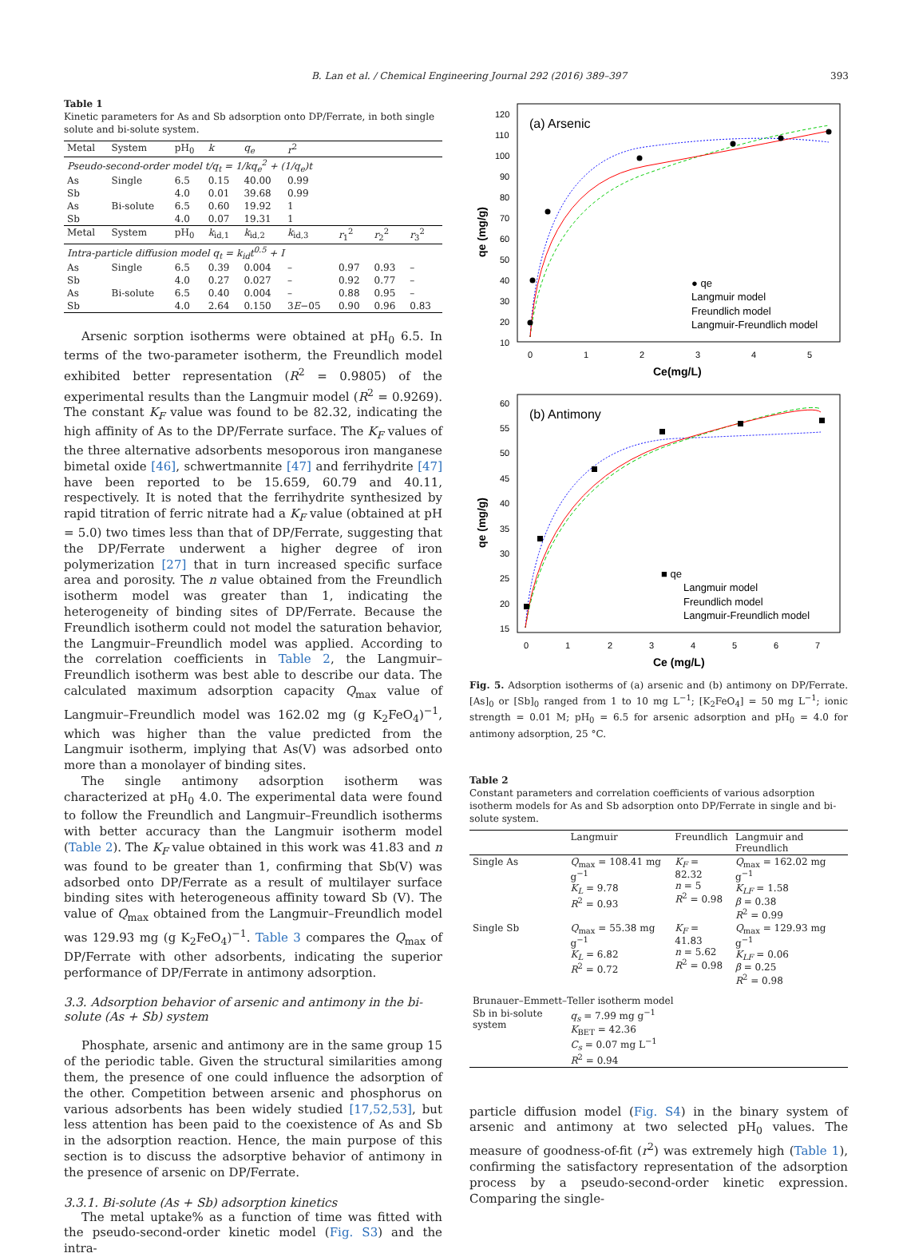B. Lan et al. / Chemical Engineering Journal 292 (2016) 389–397 393
Table 1
Kinetic parameters for As and Sb adsorption onto DP/Ferrate, in both single solute and bi-solute system.
| Metal | System | pH<sub>0</sub> | k | q<sub>e</sub> | r<sup>2</sup> | | | |
| --- | --- | --- | --- | --- | --- | --- | --- | --- |
| Pseudo-second-order model t/q<sub>t</sub> = 1/kq<sub>e</sub><sup>2</sup> + (1/q<sub>e</sub>)t | | | | | | | | |
| As | Single | 6.5 | 0.15 | 40.00 | 0.99 | | | |
| Sb | | 4.0 | 0.01 | 39.68 | 0.99 | | | |
| As | Bi-solute | 6.5 | 0.60 | 19.92 | 1 | | | |
| Sb | | 4.0 | 0.07 | 19.31 | 1 | | | |
| Metal | System | pH<sub>0</sub> | k<sub>id,1</sub> | k<sub>id,2</sub> | k<sub>id,3</sub> | r<sub>1</sub><sup>2</sup> | r<sub>2</sub><sup>2</sup> | r<sub>3</sub><sup>2</sup> |
| Intra-particle diffusion model q<sub>t</sub> = k<sub>id</sub>t<sup>0.5</sup> + I | | | | | | | | |
| As | Single | 6.5 | 0.39 | 0.004 | – | 0.97 | 0.93 | – |
| Sb | | 4.0 | 0.27 | 0.027 | – | 0.92 | 0.77 | – |
| As | Bi-solute | 6.5 | 0.40 | 0.004 | – | 0.88 | 0.95 | – |
| Sb | | 4.0 | 2.64 | 0.150 | 3 E −05 | 0.90 | 0.96 | 0.83 |
Arsenic sorption isotherms were obtained at pH<sub>0</sub> 6.5. In terms of the two-parameter isotherm, the Freundlich model exhibited better representation (R<sup>2</sup> = 0.9805) of the experimental results than the Langmuir model (R<sup>2</sup> = 0.9269). The constant K<sub>F</sub> value was found to be 82.32, indicating the high affinity of As to the DP/Ferrate surface. The K<sub>F</sub> values of the three alternative adsorbents mesoporous iron manganese bimetal oxide [46], schwertmannite [47] and ferrihydrite [47] have been reported to be 15.659, 60.79 and 40.11, respectively. It is noted that the ferrihydrite synthesized by rapid titration of ferric nitrate had a K<sub>F</sub> value (obtained at pH = 5.0) two times less than that of DP/Ferrate, suggesting that the DP/Ferrate underwent a higher degree of iron polymerization [27] that in turn increased specific surface area and porosity. The n value obtained from the Freundlich isotherm model was greater than 1, indicating the heterogeneity of binding sites of DP/Ferrate. Because the Freundlich isotherm could not model the saturation behavior, the Langmuir–Freundlich model was applied. According to the correlation coefficients in Table 2, the Langmuir–Freundlich isotherm was best able to describe our data. The calculated maximum adsorption capacity Q<sub>max</sub> value of Langmuir–Freundlich model was 162.02 mg (g K<sub>2</sub>FeO<sub>4</sub>)<sup>−1</sup>, which was higher than the value predicted from the Langmuir isotherm, implying that As(V) was adsorbed onto more than a monolayer of binding sites.
The single antimony adsorption isotherm was characterized at pH<sub>0</sub> 4.0. The experimental data were found to follow the Freundlich and Langmuir–Freundlich isotherms with better accuracy than the Langmuir isotherm model (Table 2). The K<sub>F</sub> value obtained in this work was 41.83 and n was found to be greater than 1, confirming that Sb(V) was adsorbed onto DP/Ferrate as a result of multilayer surface binding sites with heterogeneous affinity toward Sb (V). The value of Q<sub>max</sub> obtained from the Langmuir–Freundlich model was 129.93 mg (g K<sub>2</sub>FeO<sub>4</sub>)<sup>−1</sup>. Table 3 compares the Q<sub>max</sub> of DP/Ferrate with other adsorbents, indicating the superior performance of DP/Ferrate in antimony adsorption.
3.3. Adsorption behavior of arsenic and antimony in the bi-solute (As + Sb) system
Phosphate, arsenic and antimony are in the same group 15 of the periodic table. Given the structural similarities among them, the presence of one could influence the adsorption of the other. Competition between arsenic and phosphorus on various adsorbents has been widely studied [17,52,53], but less attention has been paid to the coexistence of As and Sb in the adsorption reaction. Hence, the main purpose of this section is to discuss the adsorptive behavior of antimony in the presence of arsenic on DP/Ferrate.
3.3.1. Bi-solute (As + Sb) adsorption kinetics
The metal uptake% as a function of time was fitted with the pseudo-second-order kinetic model (Fig. S3) and the intra-
(a) Arsenic
120
110
100
90
80
70
60
50
40
30
20
10
0
1
2
3
4
5
Ce(mg/L)
qe (mg/g)
● qe
Langmuir model
Freundlich model
Langmuir-Freundlich model
(b) Antimony
60
55
50
45
40
35
30
25
20
15
0
1
2
3
4
5
6
7
Ce (mg/L)
qe (mg/g)
■ qe
Langmuir model
Freundlich model
Langmuir-Freundlich model
Fig. 5. Adsorption isotherms of (a) arsenic and (b) antimony on DP/Ferrate. [As]<sub>0</sub> or [Sb]<sub>0</sub> ranged from 1 to 10 mg L<sup>−1</sup>; [K<sub>2</sub>FeO<sub>4</sub>] = 50 mg L<sup>−1</sup>; ionic strength = 0.01 M; pH<sub>0</sub> = 6.5 for arsenic adsorption and pH<sub>0</sub> = 4.0 for antimony adsorption, 25 °C.
Table 2
Constant parameters and correlation coefficients of various adsorption isotherm models for As and Sb adsorption onto DP/Ferrate in single and bi-solute system.
| | Langmuir | Freundlich | Langmuir and Freundlich |
| --- | --- | --- | --- |
| Single As | Q<sub>max</sub> = 108.41 mg g<sup>−1</sup> K<sub>L</sub> = 9.78 R<sup>2</sup> = 0.93 | K<sub>F</sub> = 82.32 n = 5 R<sup>2</sup> = 0.98 | Q<sub>max</sub> = 162.02 mg g<sup>−1</sup> K<sub>LF</sub> = 1.58 β = 0.38 R<sup>2</sup> = 0.99 |
| Single Sb | Q<sub>max</sub> = 55.38 mg g<sup>−1</sup> K<sub>L</sub> = 6.82 R<sup>2</sup> = 0.72 | K<sub>F</sub> = 41.83 n = 5.62 R<sup>2</sup> = 0.98 | Q<sub>max</sub> = 129.93 mg g<sup>−1</sup> K<sub>LF</sub> = 0.06 β = 0.25 R<sup>2</sup> = 0.98 |
| Brunauer–Emmett–Teller isotherm model | | | |
| Sb in bi-solute system | q<sub>s</sub> = 7.99 mg g<sup>−1</sup> K<sub>BET</sub> = 42.36 C<sub>s</sub> = 0.07 mg L<sup>−1</sup> R<sup>2</sup> = 0.94 | | |
particle diffusion model (Fig. S4) in the binary system of arsenic and antimony at two selected pH<sub>0</sub> values. The measure of goodness-of-fit (r<sup>2</sup>) was extremely high (Table 1), confirming the satisfactory representation of the adsorption process by a pseudo-second-order kinetic expression. Comparing the single-